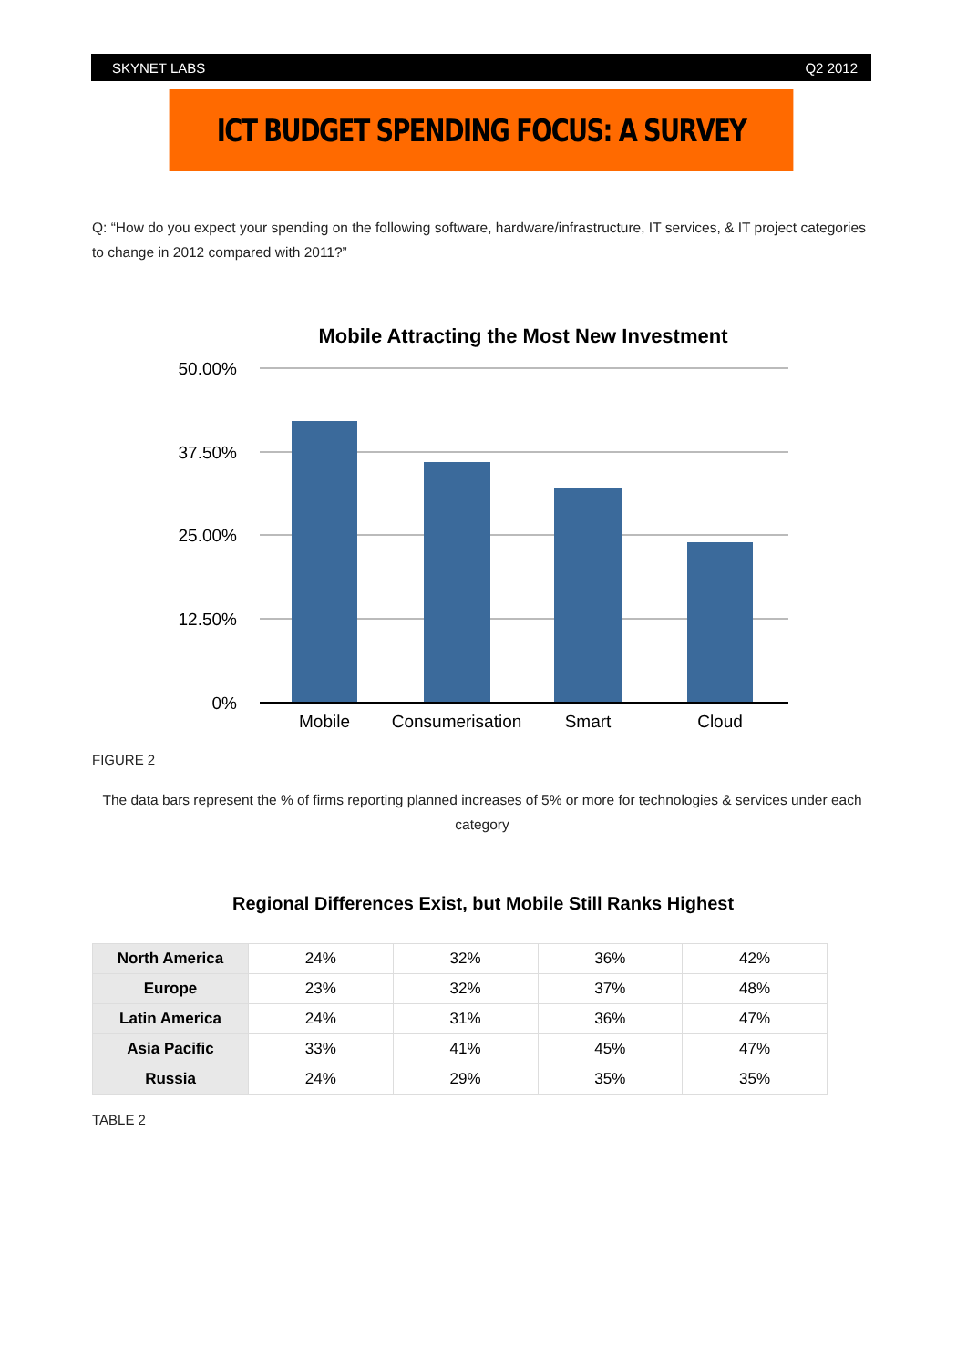SKYNET LABS Q2 2012
ICT BUDGET SPENDING FOCUS: A SURVEY
Q: “How do you expect your spending on the following software, hardware/infrastructure, IT services, & IT project categories to change in 2012 compared with 2011?”
Mobile Attracting the Most New Investment
50.00%
37.50%
25.00%
12.50%
0%
Mobile
Consumerisation
Smart
Cloud
FIGURE 2
The data bars represent the % of firms reporting planned increases of 5% or more for technologies & services under each category
Regional Differences Exist, but Mobile Still Ranks Highest
| North America | 24% | 32% | 36% | 42% |
| Europe | 23% | 32% | 37% | 48% |
| Latin America | 24% | 31% | 36% | 47% |
| Asia Pacific | 33% | 41% | 45% | 47% |
| Russia | 24% | 29% | 35% | 35% |
TABLE 2